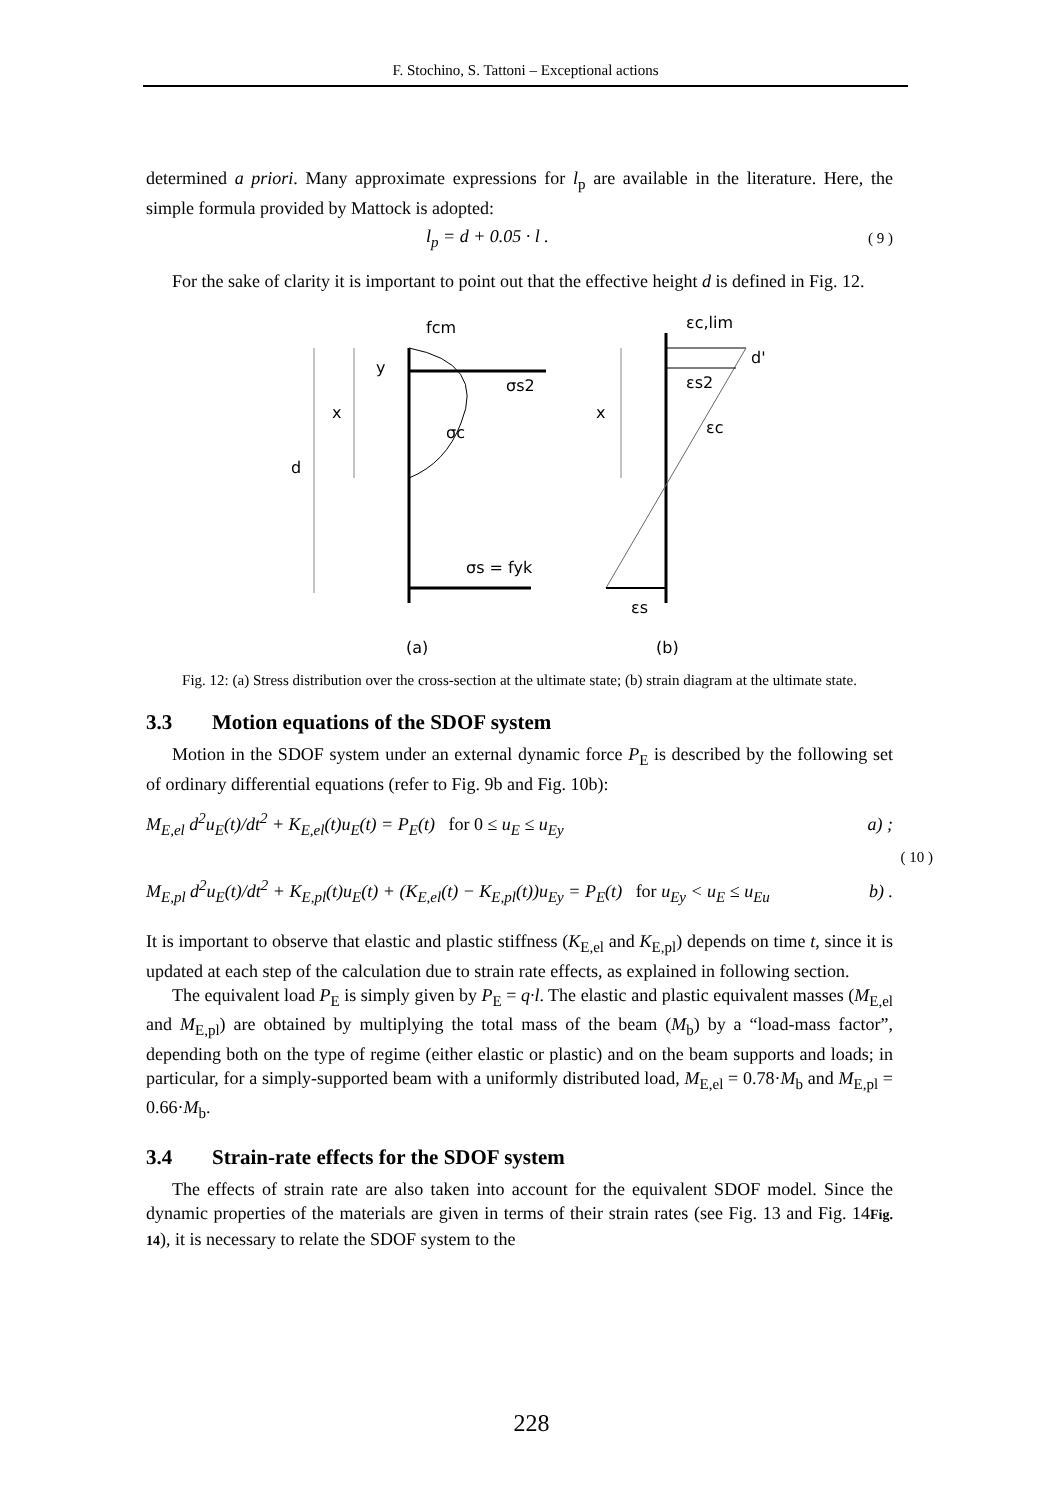F. Stochino, S. Tattoni – Exceptional actions
determined a priori. Many approximate expressions for l<sub>p</sub> are available in the literature. Here, the simple formula provided by Mattock is adopted:
l<sub>p</sub> = d + 0.05 · l . ( 9 )
For the sake of clarity it is important to point out that the effective height d is defined in Fig. 12.
d
x
y
σs2
σc
fcm
σs = fyk
x
εc,lim
d'
εs2
εc
εs
(a)
(b)
Fig. 12: (a) Stress distribution over the cross-section at the ultimate state; (b) strain diagram at the ultimate state.
3.3 Motion equations of the SDOF system
Motion in the SDOF system under an external dynamic force P<sub>E</sub> is described by the following set of ordinary differential equations (refer to Fig. 9b and Fig. 10b):
M<sub>E,el</sub> d<sup>2</sup>u<sub>E</sub>(t)/dt<sup>2</sup> + K<sub>E,el</sub>(t)u<sub>E</sub>(t) = P<sub>E</sub>(t) for 0 ≤ u<sub>E</sub> ≤ u<sub>Ey</sub> a) ;
( 10 )
M<sub>E,pl</sub> d<sup>2</sup>u<sub>E</sub>(t)/dt<sup>2</sup> + K<sub>E,pl</sub>(t)u<sub>E</sub>(t) + (K<sub>E,el</sub>(t) − K<sub>E,pl</sub>(t))u<sub>Ey</sub> = P<sub>E</sub>(t) for u<sub>Ey</sub> < u<sub>E</sub> ≤ u<sub>Eu</sub> b) .
It is important to observe that elastic and plastic stiffness (K<sub>E,el</sub> and K<sub>E,pl</sub>) depends on time t, since it is updated at each step of the calculation due to strain rate effects, as explained in following section.
The equivalent load P<sub>E</sub> is simply given by P<sub>E</sub> = q·l. The elastic and plastic equivalent masses (M<sub>E,el</sub> and M<sub>E,pl</sub>) are obtained by multiplying the total mass of the beam (M<sub>b</sub>) by a “load-mass factor”, depending both on the type of regime (either elastic or plastic) and on the beam supports and loads; in particular, for a simply-supported beam with a uniformly distributed load, M<sub>E,el</sub> = 0.78·M<sub>b</sub> and M<sub>E,pl</sub> = 0.66·M<sub>b</sub>.
3.4 Strain-rate effects for the SDOF system
The effects of strain rate are also taken into account for the equivalent SDOF model. Since the dynamic properties of the materials are given in terms of their strain rates (see Fig. 13 and Fig. 14Fig. 14), it is necessary to relate the SDOF system to the
228